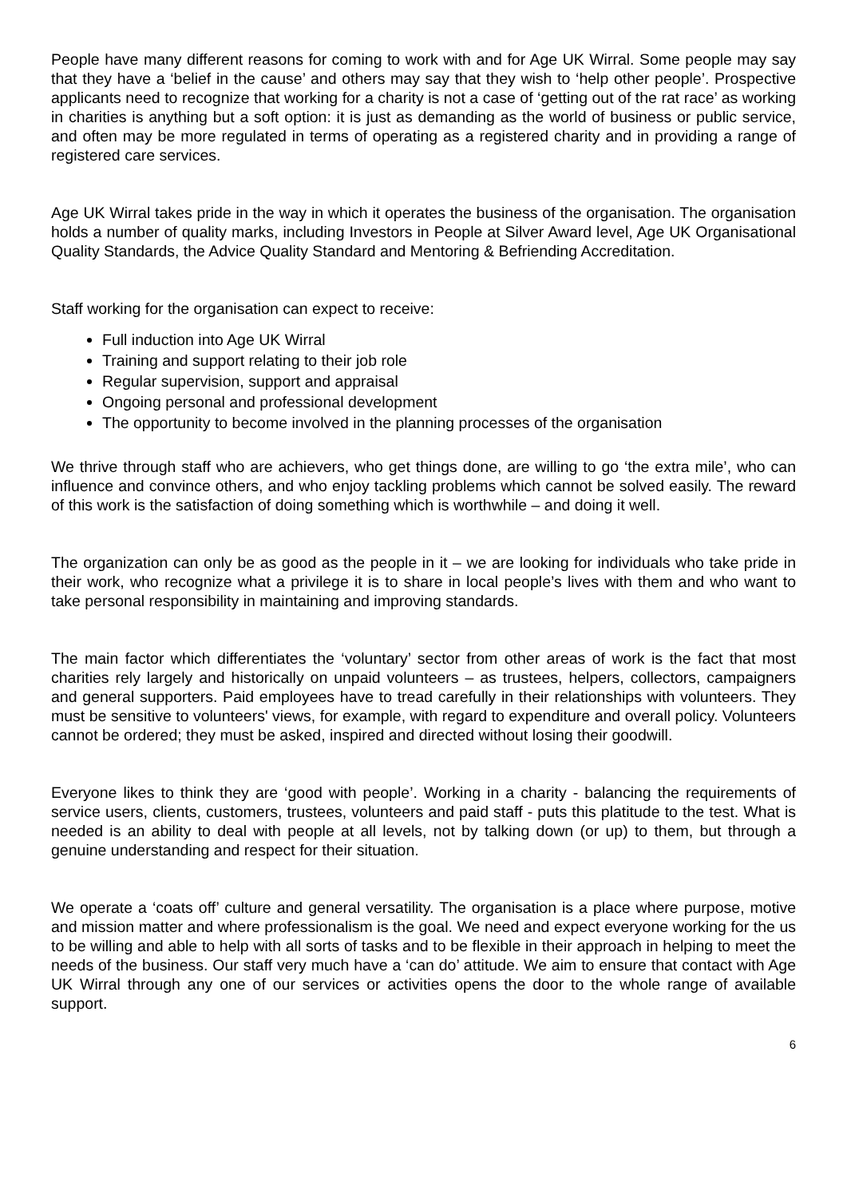People have many different reasons for coming to work with and for Age UK Wirral. Some people may say that they have a ‘belief in the cause’ and others may say that they wish to ‘help other people’. Prospective applicants need to recognize that working for a charity is not a case of ‘getting out of the rat race’ as working in charities is anything but a soft option: it is just as demanding as the world of business or public service, and often may be more regulated in terms of operating as a registered charity and in providing a range of registered care services.
Age UK Wirral takes pride in the way in which it operates the business of the organisation. The organisation holds a number of quality marks, including Investors in People at Silver Award level, Age UK Organisational Quality Standards, the Advice Quality Standard and Mentoring & Befriending Accreditation.
Staff working for the organisation can expect to receive:
Full induction into Age UK Wirral
Training and support relating to their job role
Regular supervision, support and appraisal
Ongoing personal and professional development
The opportunity to become involved in the planning processes of the organisation
We thrive through staff who are achievers, who get things done, are willing to go ‘the extra mile’, who can influence and convince others, and who enjoy tackling problems which cannot be solved easily. The reward of this work is the satisfaction of doing something which is worthwhile – and doing it well.
The organization can only be as good as the people in it – we are looking for individuals who take pride in their work, who recognize what a privilege it is to share in local people’s lives with them and who want to take personal responsibility in maintaining and improving standards.
The main factor which differentiates the ‘voluntary’ sector from other areas of work is the fact that most charities rely largely and historically on unpaid volunteers – as trustees, helpers, collectors, campaigners and general supporters. Paid employees have to tread carefully in their relationships with volunteers. They must be sensitive to volunteers' views, for example, with regard to expenditure and overall policy. Volunteers cannot be ordered; they must be asked, inspired and directed without losing their goodwill.
Everyone likes to think they are ‘good with people’. Working in a charity - balancing the requirements of service users, clients, customers, trustees, volunteers and paid staff - puts this platitude to the test. What is needed is an ability to deal with people at all levels, not by talking down (or up) to them, but through a genuine understanding and respect for their situation.
We operate a ‘coats off’ culture and general versatility. The organisation is a place where purpose, motive and mission matter and where professionalism is the goal. We need and expect everyone working for the us to be willing and able to help with all sorts of tasks and to be flexible in their approach in helping to meet the needs of the business. Our staff very much have a ‘can do’ attitude. We aim to ensure that contact with Age UK Wirral through any one of our services or activities opens the door to the whole range of available support.
6